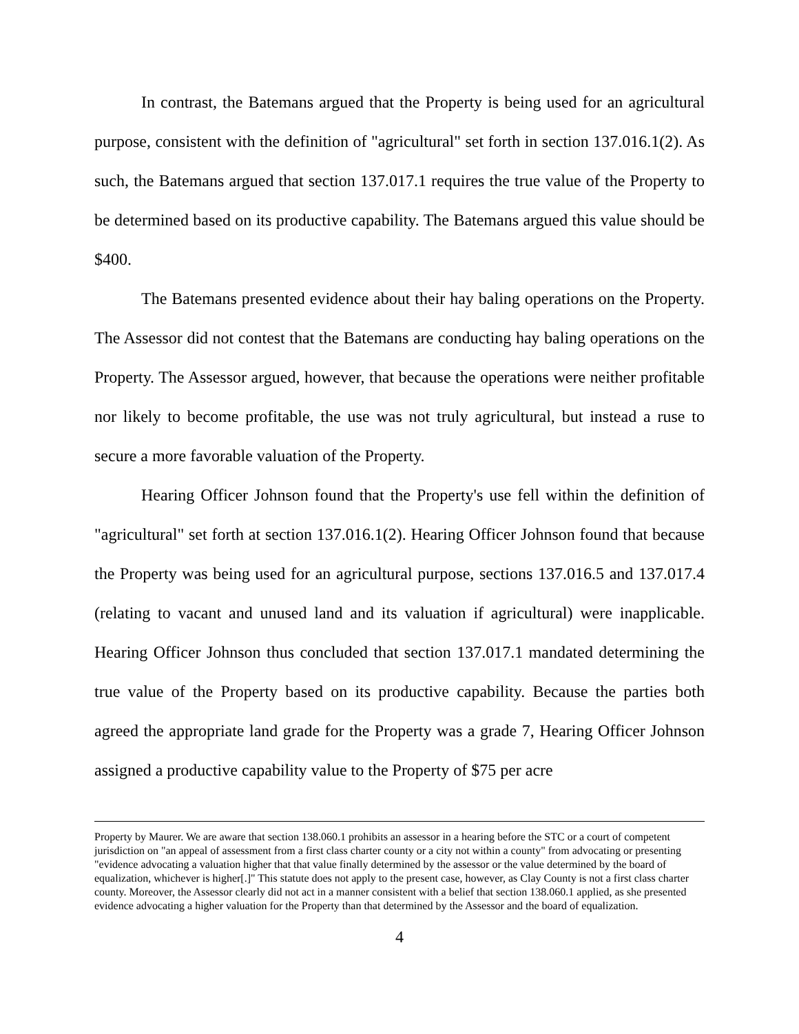In contrast, the Batemans argued that the Property is being used for an agricultural purpose, consistent with the definition of "agricultural" set forth in section 137.016.1(2). As such, the Batemans argued that section 137.017.1 requires the true value of the Property to be determined based on its productive capability. The Batemans argued this value should be $400.
The Batemans presented evidence about their hay baling operations on the Property. The Assessor did not contest that the Batemans are conducting hay baling operations on the Property. The Assessor argued, however, that because the operations were neither profitable nor likely to become profitable, the use was not truly agricultural, but instead a ruse to secure a more favorable valuation of the Property.
Hearing Officer Johnson found that the Property's use fell within the definition of "agricultural" set forth at section 137.016.1(2). Hearing Officer Johnson found that because the Property was being used for an agricultural purpose, sections 137.016.5 and 137.017.4 (relating to vacant and unused land and its valuation if agricultural) were inapplicable. Hearing Officer Johnson thus concluded that section 137.017.1 mandated determining the true value of the Property based on its productive capability. Because the parties both agreed the appropriate land grade for the Property was a grade 7, Hearing Officer Johnson assigned a productive capability value to the Property of $75 per acre
Property by Maurer. We are aware that section 138.060.1 prohibits an assessor in a hearing before the STC or a court of competent jurisdiction on "an appeal of assessment from a first class charter county or a city not within a county" from advocating or presenting "evidence advocating a valuation higher that that value finally determined by the assessor or the value determined by the board of equalization, whichever is higher[.]" This statute does not apply to the present case, however, as Clay County is not a first class charter county. Moreover, the Assessor clearly did not act in a manner consistent with a belief that section 138.060.1 applied, as she presented evidence advocating a higher valuation for the Property than that determined by the Assessor and the board of equalization.
4